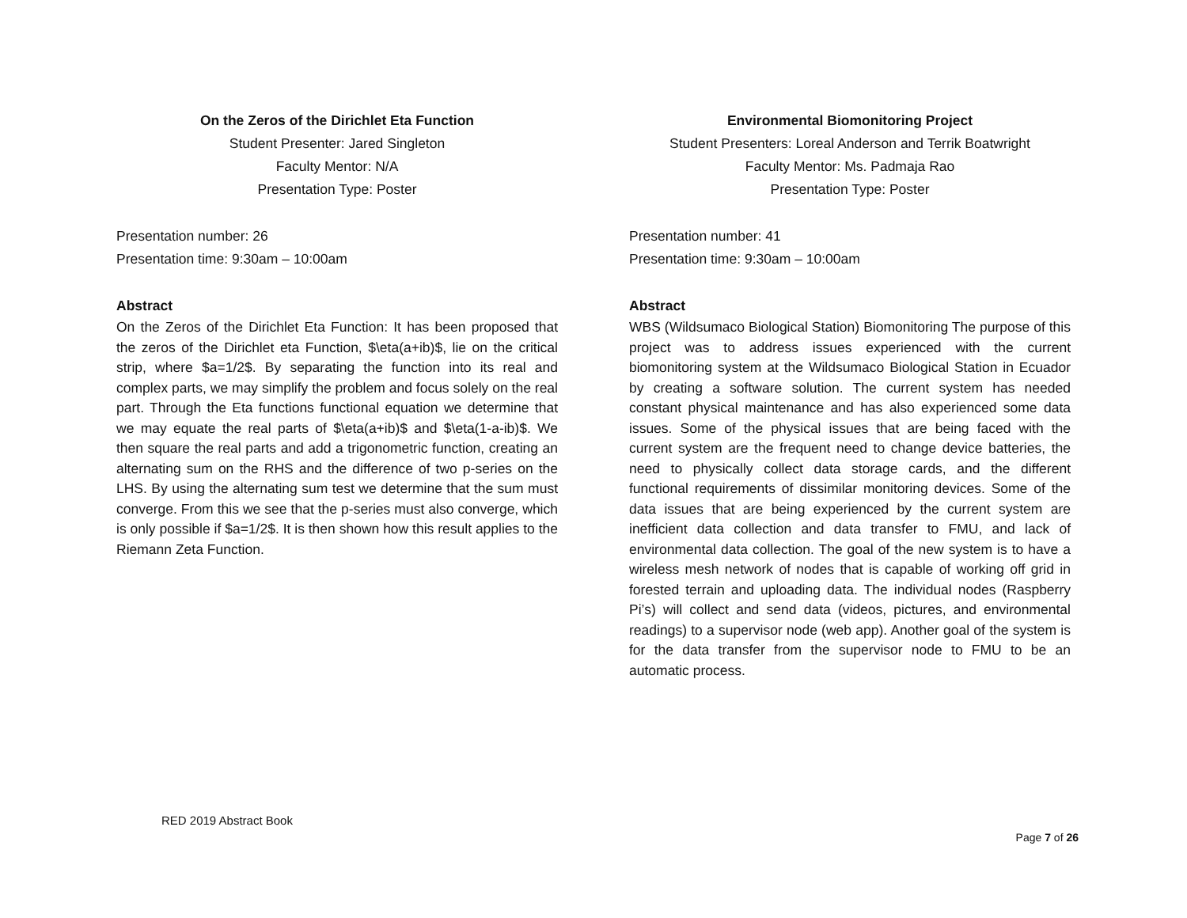On the Zeros of the Dirichlet Eta Function
Student Presenter: Jared Singleton
Faculty Mentor: N/A
Presentation Type: Poster
Presentation number: 26
Presentation time: 9:30am – 10:00am
Abstract
On the Zeros of the Dirichlet Eta Function: It has been proposed that the zeros of the Dirichlet eta Function, $\eta(a+ib)$, lie on the critical strip, where $a=1/2$. By separating the function into its real and complex parts, we may simplify the problem and focus solely on the real part. Through the Eta functions functional equation we determine that we may equate the real parts of $\eta(a+ib)$ and $\eta(1-a-ib)$. We then square the real parts and add a trigonometric function, creating an alternating sum on the RHS and the difference of two p-series on the LHS. By using the alternating sum test we determine that the sum must converge. From this we see that the p-series must also converge, which is only possible if $a=1/2$. It is then shown how this result applies to the Riemann Zeta Function.
Environmental Biomonitoring Project
Student Presenters: Loreal Anderson and Terrik Boatwright
Faculty Mentor: Ms. Padmaja Rao
Presentation Type: Poster
Presentation number: 41
Presentation time: 9:30am – 10:00am
Abstract
WBS (Wildsumaco Biological Station) Biomonitoring The purpose of this project was to address issues experienced with the current biomonitoring system at the Wildsumaco Biological Station in Ecuador by creating a software solution. The current system has needed constant physical maintenance and has also experienced some data issues. Some of the physical issues that are being faced with the current system are the frequent need to change device batteries, the need to physically collect data storage cards, and the different functional requirements of dissimilar monitoring devices. Some of the data issues that are being experienced by the current system are inefficient data collection and data transfer to FMU, and lack of environmental data collection. The goal of the new system is to have a wireless mesh network of nodes that is capable of working off grid in forested terrain and uploading data. The individual nodes (Raspberry Pi’s) will collect and send data (videos, pictures, and environmental readings) to a supervisor node (web app). Another goal of the system is for the data transfer from the supervisor node to FMU to be an automatic process.
RED 2019 Abstract Book
Page 7 of 26